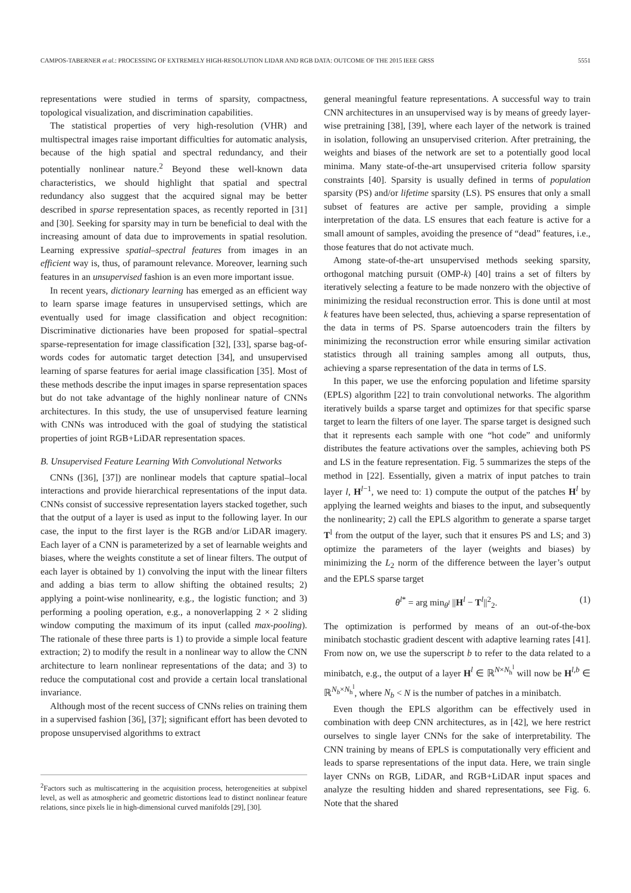CAMPOS-TABERNER et al.: PROCESSING OF EXTREMELY HIGH-RESOLUTION LIDAR AND RGB DATA: OUTCOME OF THE 2015 IEEE GRSS 5551
representations were studied in terms of sparsity, compactness, topological visualization, and discrimination capabilities.
The statistical properties of very high-resolution (VHR) and multispectral images raise important difficulties for automatic analysis, because of the high spatial and spectral redundancy, and their potentially nonlinear nature.<sup>2</sup> Beyond these well-known data characteristics, we should highlight that spatial and spectral redundancy also suggest that the acquired signal may be better described in sparse representation spaces, as recently reported in [31] and [30]. Seeking for sparsity may in turn be beneficial to deal with the increasing amount of data due to improvements in spatial resolution. Learning expressive spatial–spectral features from images in an efficient way is, thus, of paramount relevance. Moreover, learning such features in an unsupervised fashion is an even more important issue.
In recent years, dictionary learning has emerged as an efficient way to learn sparse image features in unsupervised settings, which are eventually used for image classification and object recognition: Discriminative dictionaries have been proposed for spatial–spectral sparse-representation for image classification [32], [33], sparse bag-of-words codes for automatic target detection [34], and unsupervised learning of sparse features for aerial image classification [35]. Most of these methods describe the input images in sparse representation spaces but do not take advantage of the highly nonlinear nature of CNNs architectures. In this study, the use of unsupervised feature learning with CNNs was introduced with the goal of studying the statistical properties of joint RGB+LiDAR representation spaces.
B. Unsupervised Feature Learning With Convolutional Networks
CNNs ([36], [37]) are nonlinear models that capture spatial–local interactions and provide hierarchical representations of the input data. CNNs consist of successive representation layers stacked together, such that the output of a layer is used as input to the following layer. In our case, the input to the first layer is the RGB and/or LiDAR imagery. Each layer of a CNN is parameterized by a set of learnable weights and biases, where the weights constitute a set of linear filters. The output of each layer is obtained by 1) convolving the input with the linear filters and adding a bias term to allow shifting the obtained results; 2) applying a point-wise nonlinearity, e.g., the logistic function; and 3) performing a pooling operation, e.g., a nonoverlapping 2 × 2 sliding window computing the maximum of its input (called max-pooling). The rationale of these three parts is 1) to provide a simple local feature extraction; 2) to modify the result in a nonlinear way to allow the CNN architecture to learn nonlinear representations of the data; and 3) to reduce the computational cost and provide a certain local translational invariance.
Although most of the recent success of CNNs relies on training them in a supervised fashion [36], [37]; significant effort has been devoted to propose unsupervised algorithms to extract
<sup>2</sup> Factors such as multiscattering in the acquisition process, heterogeneities at subpixel level, as well as atmospheric and geometric distortions lead to distinct nonlinear feature relations, since pixels lie in high-dimensional curved manifolds [29], [30].
general meaningful feature representations. A successful way to train CNN architectures in an unsupervised way is by means of greedy layer-wise pretraining [38], [39], where each layer of the network is trained in isolation, following an unsupervised criterion. After pretraining, the weights and biases of the network are set to a potentially good local minima. Many state-of-the-art unsupervised criteria follow sparsity constraints [40]. Sparsity is usually defined in terms of population sparsity (PS) and/or lifetime sparsity (LS). PS ensures that only a small subset of features are active per sample, providing a simple interpretation of the data. LS ensures that each feature is active for a small amount of samples, avoiding the presence of “dead” features, i.e., those features that do not activate much.
Among state-of-the-art unsupervised methods seeking sparsity, orthogonal matching pursuit (OMP-k) [40] trains a set of filters by iteratively selecting a feature to be made nonzero with the objective of minimizing the residual reconstruction error. This is done until at most k features have been selected, thus, achieving a sparse representation of the data in terms of PS. Sparse autoencoders train the filters by minimizing the reconstruction error while ensuring similar activation statistics through all training samples among all outputs, thus, achieving a sparse representation of the data in terms of LS.
In this paper, we use the enforcing population and lifetime sparsity (EPLS) algorithm [22] to train convolutional networks. The algorithm iteratively builds a sparse target and optimizes for that specific sparse target to learn the filters of one layer. The sparse target is designed such that it represents each sample with one “hot code” and uniformly distributes the feature activations over the samples, achieving both PS and LS in the feature representation. Fig. 5 summarizes the steps of the method in [22]. Essentially, given a matrix of input patches to train layer l, H<sup>l−1</sup>, we need to: 1) compute the output of the patches H<sup>l</sup> by applying the learned weights and biases to the input, and subsequently the nonlinearity; 2) call the EPLS algorithm to generate a sparse target T<sup>l</sup> from the output of the layer, such that it ensures PS and LS; and 3) optimize the parameters of the layer (weights and biases) by minimizing the L<sub>2</sub> norm of the difference between the layer’s output and the EPLS sparse target
θ<sup>l*</sup> = arg min<sub>θ<sup>l</sup></sub> ||H<sup>l</sup> − T<sup>l</sup>||<sup>2</sup><sub>2</sub>. (1)
The optimization is performed by means of an out-of-the-box minibatch stochastic gradient descent with adaptive learning rates [41]. From now on, we use the superscript b to refer to the data related to a minibatch, e.g., the output of a layer H<sup>l</sup> ∈ ℝ<sup>N×N<sub>h</sub><sup>l</sup></sup> will now be H<sup>l,b</sup> ∈ ℝ<sup>N<sub>b</sub>×N<sub>h</sub><sup>l</sup></sup>, where N<sub>b</sub> < N is the number of patches in a minibatch.
Even though the EPLS algorithm can be effectively used in combination with deep CNN architectures, as in [42], we here restrict ourselves to single layer CNNs for the sake of interpretability. The CNN training by means of EPLS is computationally very efficient and leads to sparse representations of the input data. Here, we train single layer CNNs on RGB, LiDAR, and RGB+LiDAR input spaces and analyze the resulting hidden and shared representations, see Fig. 6. Note that the shared